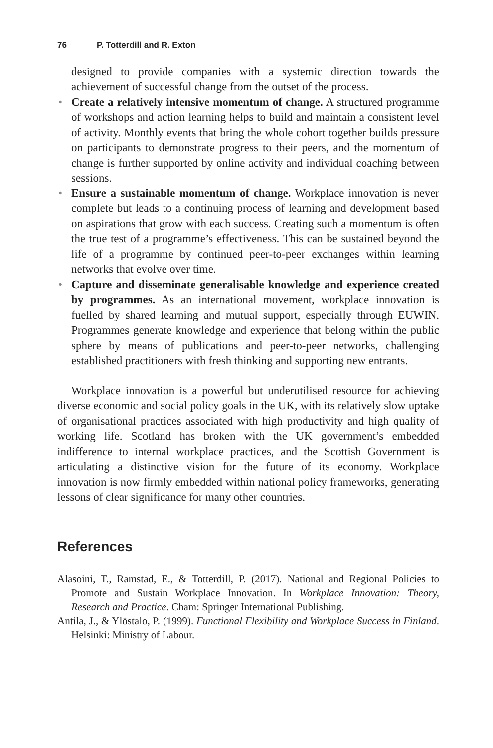76 P. Totterdill and R. Exton
designed to provide companies with a systemic direction towards the achievement of successful change from the outset of the process.
• Create a relatively intensive momentum of change. A structured programme of workshops and action learning helps to build and maintain a consistent level of activity. Monthly events that bring the whole cohort together builds pressure on participants to demonstrate progress to their peers, and the momentum of change is further supported by online activity and individual coaching between sessions.
• Ensure a sustainable momentum of change. Workplace innovation is never complete but leads to a continuing process of learning and development based on aspirations that grow with each success. Creating such a momentum is often the true test of a programme’s effectiveness. This can be sustained beyond the life of a programme by continued peer-to-peer exchanges within learning networks that evolve over time.
• Capture and disseminate generalisable knowledge and experience created by programmes. As an international movement, workplace innovation is fuelled by shared learning and mutual support, especially through EUWIN. Programmes generate knowledge and experience that belong within the public sphere by means of publications and peer-to-peer networks, challenging established practitioners with fresh thinking and supporting new entrants.
Workplace innovation is a powerful but underutilised resource for achieving diverse economic and social policy goals in the UK, with its relatively slow uptake of organisational practices associated with high productivity and high quality of working life. Scotland has broken with the UK government’s embedded indifference to internal workplace practices, and the Scottish Government is articulating a distinctive vision for the future of its economy. Workplace innovation is now firmly embedded within national policy frameworks, generating lessons of clear significance for many other countries.
References
Alasoini, T., Ramstad, E., & Totterdill, P. (2017). National and Regional Policies to Promote and Sustain Workplace Innovation. In Workplace Innovation: Theory, Research and Practice. Cham: Springer International Publishing.
Antila, J., & Ylöstalo, P. (1999). Functional Flexibility and Workplace Success in Finland. Helsinki: Ministry of Labour.